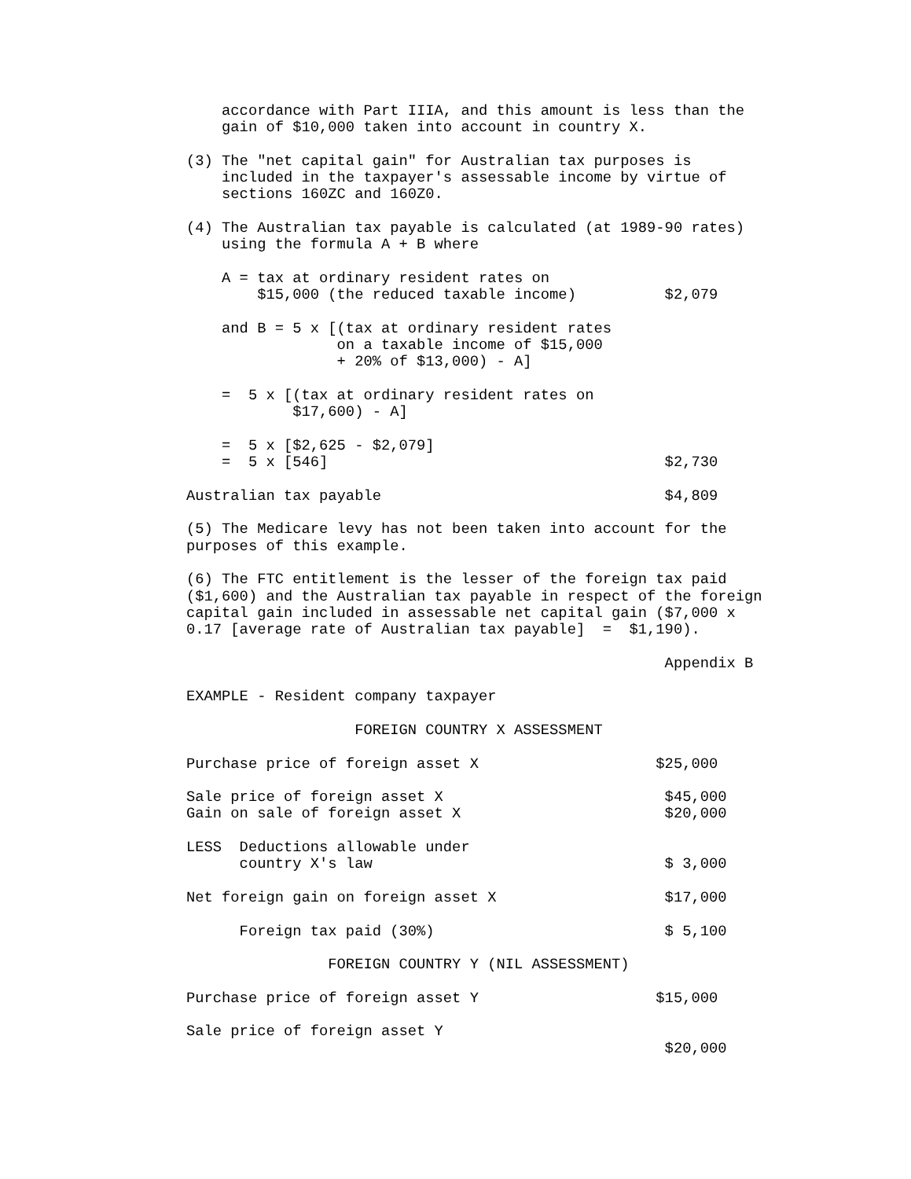accordance with Part IIIA, and this amount is less than the
    gain of $10,000 taken into account in country X.

(3) The "net capital gain" for Australian tax purposes is
    included in the taxpayer's assessable income by virtue of
    sections 160ZC and 160Z0.

(4) The Australian tax payable is calculated (at 1989-90 rates)
    using the formula A + B where

    A = tax at ordinary resident rates on
        $15,000 (the reduced taxable income)          $2,079

    and B = 5 x [(tax at ordinary resident rates
                 on a taxable income of $15,000
                 + 20% of $13,000) - A]

    =  5 x [(tax at ordinary resident rates on
            $17,600) - A]

    =  5 x [$2,625 - $2,079]
    =  5 x [546]                                      $2,730

Australian tax payable                                $4,809

(5) The Medicare levy has not been taken into account for the
purposes of this example.

(6) The FTC entitlement is the lesser of the foreign tax paid
($1,600) and the Australian tax payable in respect of the foreign
capital gain included in assessable net capital gain ($7,000 x
0.17 [average rate of Australian tax payable]  =  $1,190).

                                                      Appendix B

EXAMPLE - Resident company taxpayer

                   FOREIGN COUNTRY X ASSESSMENT

Purchase price of foreign asset X                    $25,000

Sale price of foreign asset X                         $45,000
Gain on sale of foreign asset X                       $20,000

LESS  Deductions allowable under
      country X's law                                 $ 3,000

Net foreign gain on foreign asset X                   $17,000

      Foreign tax paid (30%)                          $ 5,100

                FOREIGN COUNTRY Y (NIL ASSESSMENT)

Purchase price of foreign asset Y                    $15,000

Sale price of foreign asset Y
                                                      $20,000